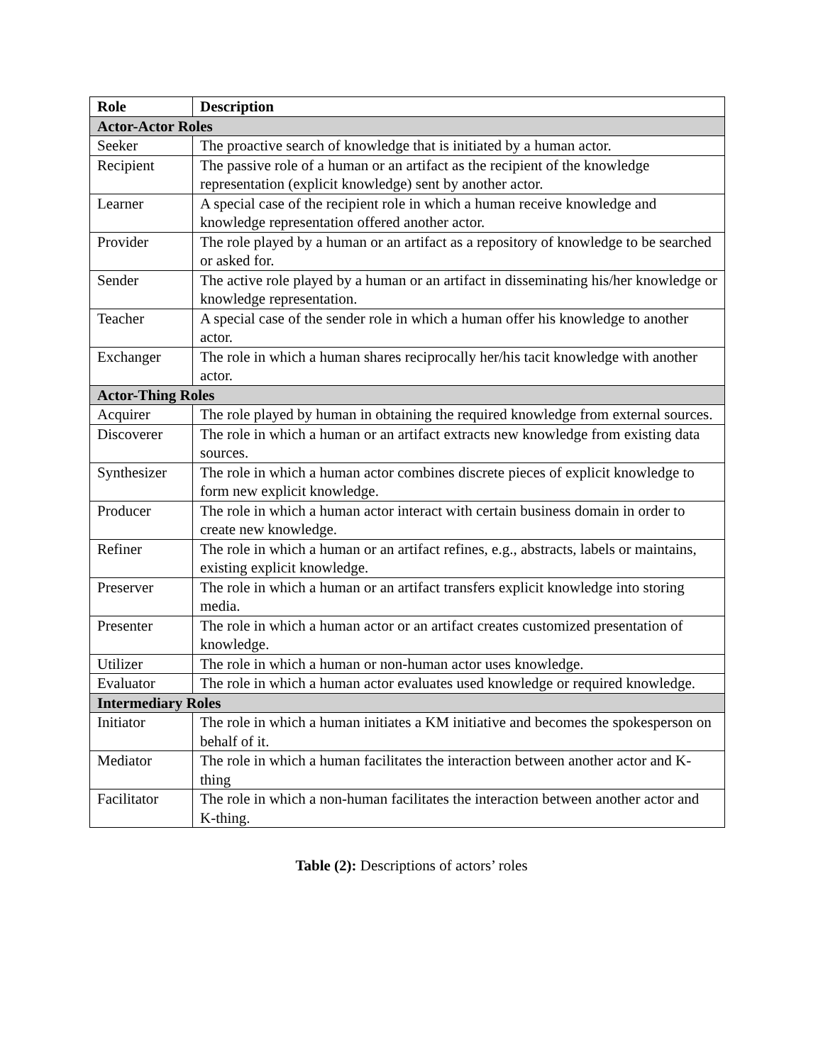| Role | Description |
| --- | --- |
| Actor-Actor Roles | |
| Seeker | The proactive search of knowledge that is initiated by a human actor. |
| Recipient | The passive role of a human or an artifact as the recipient of the knowledge representation (explicit knowledge) sent by another actor. |
| Learner | A special case of the recipient role in which a human receive knowledge and knowledge representation offered another actor. |
| Provider | The role played by a human or an artifact as a repository of knowledge to be searched or asked for. |
| Sender | The active role played by a human or an artifact in disseminating his/her knowledge or knowledge representation. |
| Teacher | A special case of the sender role in which a human offer his knowledge to another actor. |
| Exchanger | The role in which a human shares reciprocally her/his tacit knowledge with another actor. |
| Actor-Thing Roles | |
| Acquirer | The role played by human in obtaining the required knowledge from external sources. |
| Discoverer | The role in which a human or an artifact extracts new knowledge from existing data sources. |
| Synthesizer | The role in which a human actor combines discrete pieces of explicit knowledge to form new explicit knowledge. |
| Producer | The role in which a human actor interact with certain business domain in order to create new knowledge. |
| Refiner | The role in which a human or an artifact refines, e.g., abstracts, labels or maintains, existing explicit knowledge. |
| Preserver | The role in which a human or an artifact transfers explicit knowledge into storing media. |
| Presenter | The role in which a human actor or an artifact creates customized presentation of knowledge. |
| Utilizer | The role in which a human or non-human actor uses knowledge. |
| Evaluator | The role in which a human actor evaluates used knowledge or required knowledge. |
| Intermediary Roles | |
| Initiator | The role in which a human initiates a KM initiative and becomes the spokesperson on behalf of it. |
| Mediator | The role in which a human facilitates the interaction between another actor and K-thing |
| Facilitator | The role in which a non-human facilitates the interaction between another actor and K-thing. |
Table (2): Descriptions of actors’ roles